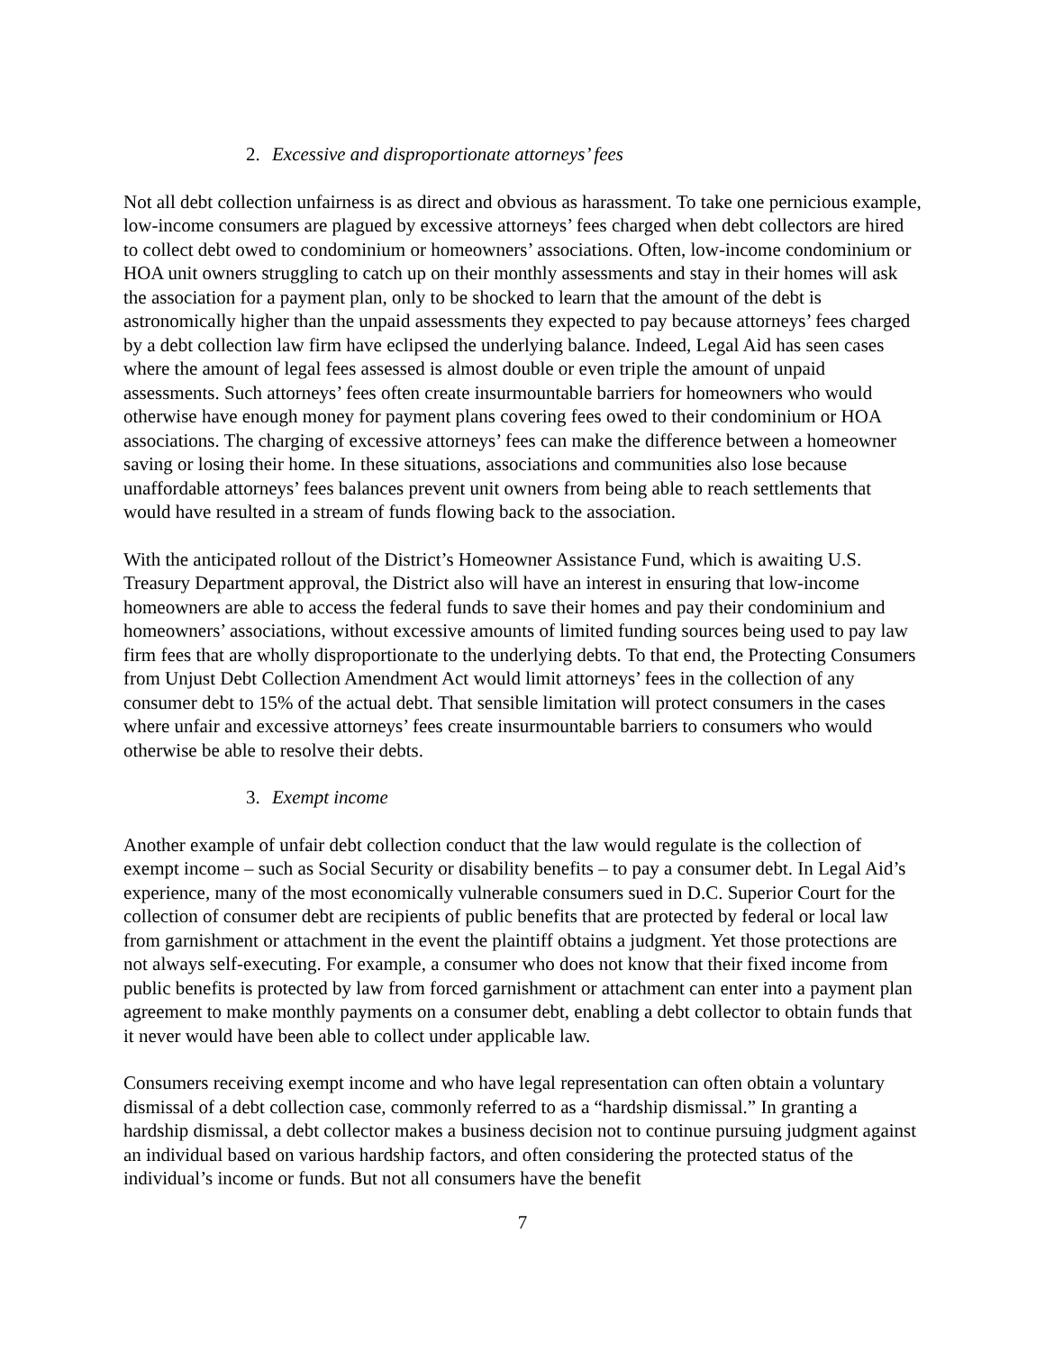2. Excessive and disproportionate attorneys’ fees
Not all debt collection unfairness is as direct and obvious as harassment. To take one pernicious example, low-income consumers are plagued by excessive attorneys’ fees charged when debt collectors are hired to collect debt owed to condominium or homeowners’ associations. Often, low-income condominium or HOA unit owners struggling to catch up on their monthly assessments and stay in their homes will ask the association for a payment plan, only to be shocked to learn that the amount of the debt is astronomically higher than the unpaid assessments they expected to pay because attorneys’ fees charged by a debt collection law firm have eclipsed the underlying balance. Indeed, Legal Aid has seen cases where the amount of legal fees assessed is almost double or even triple the amount of unpaid assessments. Such attorneys’ fees often create insurmountable barriers for homeowners who would otherwise have enough money for payment plans covering fees owed to their condominium or HOA associations. The charging of excessive attorneys’ fees can make the difference between a homeowner saving or losing their home. In these situations, associations and communities also lose because unaffordable attorneys’ fees balances prevent unit owners from being able to reach settlements that would have resulted in a stream of funds flowing back to the association.
With the anticipated rollout of the District’s Homeowner Assistance Fund, which is awaiting U.S. Treasury Department approval, the District also will have an interest in ensuring that low-income homeowners are able to access the federal funds to save their homes and pay their condominium and homeowners’ associations, without excessive amounts of limited funding sources being used to pay law firm fees that are wholly disproportionate to the underlying debts. To that end, the Protecting Consumers from Unjust Debt Collection Amendment Act would limit attorneys’ fees in the collection of any consumer debt to 15% of the actual debt. That sensible limitation will protect consumers in the cases where unfair and excessive attorneys’ fees create insurmountable barriers to consumers who would otherwise be able to resolve their debts.
3. Exempt income
Another example of unfair debt collection conduct that the law would regulate is the collection of exempt income – such as Social Security or disability benefits – to pay a consumer debt. In Legal Aid’s experience, many of the most economically vulnerable consumers sued in D.C. Superior Court for the collection of consumer debt are recipients of public benefits that are protected by federal or local law from garnishment or attachment in the event the plaintiff obtains a judgment. Yet those protections are not always self-executing. For example, a consumer who does not know that their fixed income from public benefits is protected by law from forced garnishment or attachment can enter into a payment plan agreement to make monthly payments on a consumer debt, enabling a debt collector to obtain funds that it never would have been able to collect under applicable law.
Consumers receiving exempt income and who have legal representation can often obtain a voluntary dismissal of a debt collection case, commonly referred to as a “hardship dismissal.” In granting a hardship dismissal, a debt collector makes a business decision not to continue pursuing judgment against an individual based on various hardship factors, and often considering the protected status of the individual’s income or funds. But not all consumers have the benefit
7